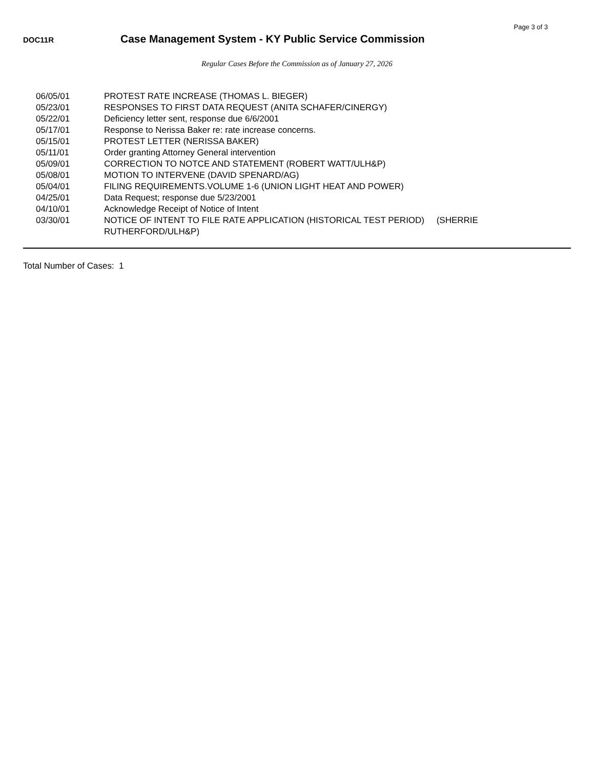Page 3 of 3
DOC11R
Case Management System - KY Public Service Commission
Regular Cases Before the Commission as of January 27, 2026
| 06/05/01 | PROTEST RATE INCREASE (THOMAS L. BIEGER) |
| 05/23/01 | RESPONSES TO FIRST DATA REQUEST (ANITA SCHAFER/CINERGY) |
| 05/22/01 | Deficiency letter sent, response due 6/6/2001 |
| 05/17/01 | Response to Nerissa Baker re: rate increase concerns. |
| 05/15/01 | PROTEST LETTER (NERISSA BAKER) |
| 05/11/01 | Order granting Attorney General intervention |
| 05/09/01 | CORRECTION TO NOTCE AND STATEMENT (ROBERT WATT/ULH&P) |
| 05/08/01 | MOTION TO INTERVENE (DAVID SPENARD/AG) |
| 05/04/01 | FILING REQUIREMENTS.VOLUME 1-6 (UNION LIGHT HEAT AND POWER) |
| 04/25/01 | Data Request; response due 5/23/2001 |
| 04/10/01 | Acknowledge Receipt of Notice of Intent |
| 03/30/01 | NOTICE OF INTENT TO FILE RATE APPLICATION (HISTORICAL TEST PERIOD) (SHERRIE RUTHERFORD/ULH&P) |
Total Number of Cases: 1